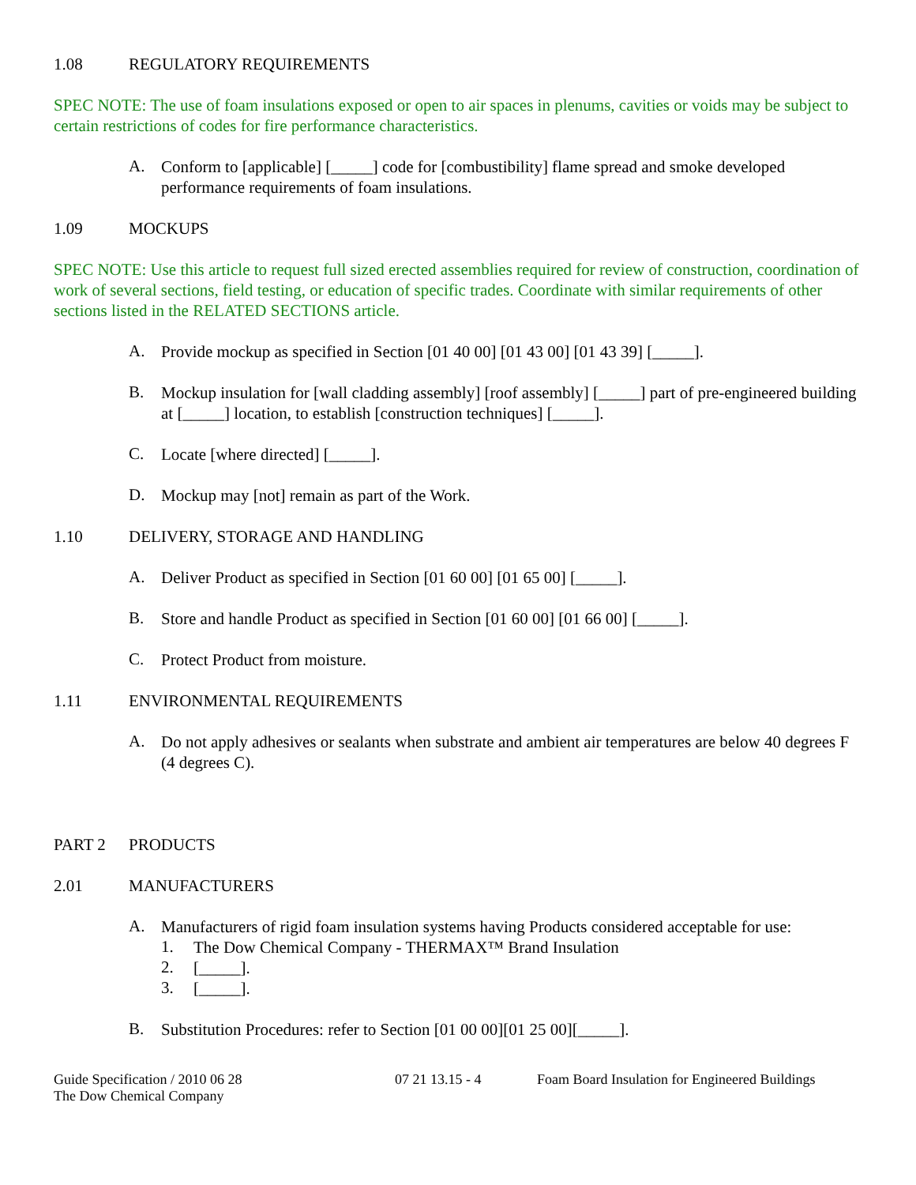1.08 REGULATORY REQUIREMENTS
SPEC NOTE: The use of foam insulations exposed or open to air spaces in plenums, cavities or voids may be subject to certain restrictions of codes for fire performance characteristics.
A.
Conform to [applicable] [_____] code for [combustibility] flame spread and smoke developed performance requirements of foam insulations.
1.09 MOCKUPS
SPEC NOTE: Use this article to request full sized erected assemblies required for review of construction, coordination of work of several sections, field testing, or education of specific trades. Coordinate with similar requirements of other sections listed in the RELATED SECTIONS article.
A.
Provide mockup as specified in Section [01 40 00] [01 43 00] [01 43 39] [_____].
B.
Mockup insulation for [wall cladding assembly] [roof assembly] [_____] part of pre-engineered building at [_____] location, to establish [construction techniques] [_____].
C.
Locate [where directed] [_____].
D.
Mockup may [not] remain as part of the Work.
1.10 DELIVERY, STORAGE AND HANDLING
A.
Deliver Product as specified in Section [01 60 00] [01 65 00] [_____].
B.
Store and handle Product as specified in Section [01 60 00] [01 66 00] [_____].
C.
Protect Product from moisture.
1.11 ENVIRONMENTAL REQUIREMENTS
A.
Do not apply adhesives or sealants when substrate and ambient air temperatures are below 40 degrees F (4 degrees C).
PART 2 PRODUCTS
2.01 MANUFACTURERS
A.
Manufacturers of rigid foam insulation systems having Products considered acceptable for use:
1.
The Dow Chemical Company - THERMAX™ Brand Insulation
2.
[_____].
3.
[_____].
B.
Substitution Procedures: refer to Section [01 00 00][01 25 00][_____].
Guide Specification / 2010 06 28
The Dow Chemical Company
07 21 13.15 - 4 Foam Board Insulation for Engineered Buildings